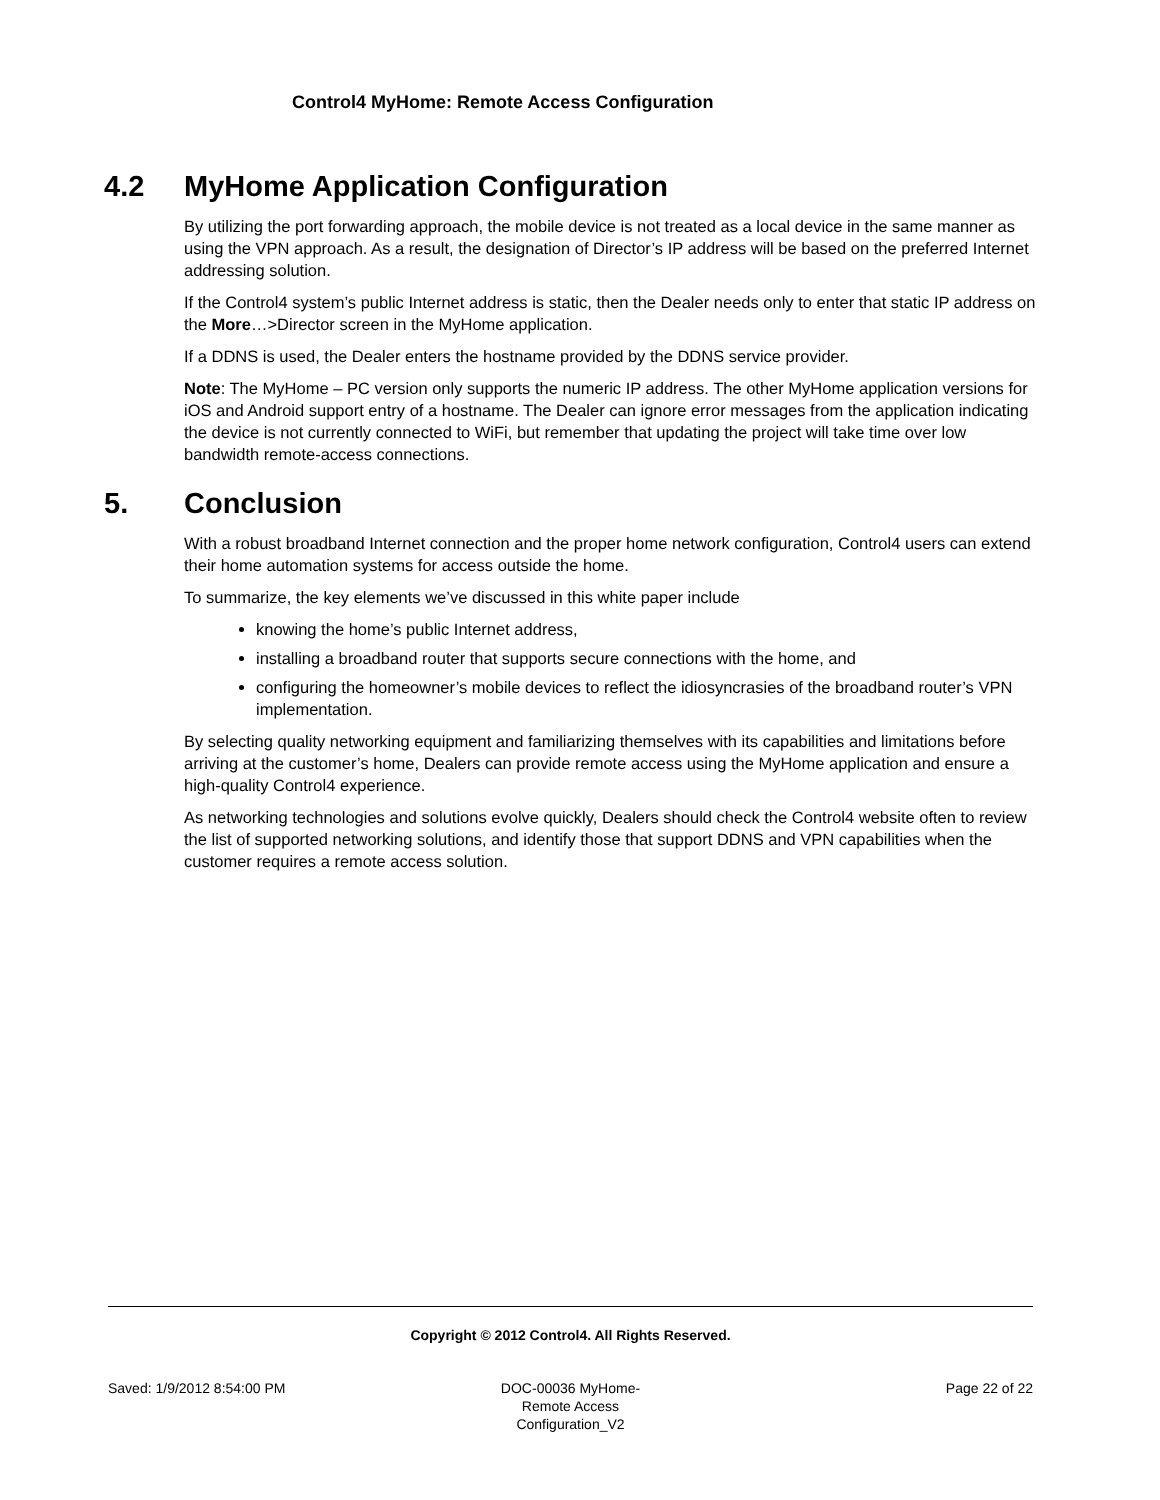Control4 MyHome: Remote Access Configuration
4.2 MyHome Application Configuration
By utilizing the port forwarding approach, the mobile device is not treated as a local device in the same manner as using the VPN approach. As a result, the designation of Director’s IP address will be based on the preferred Internet addressing solution.
If the Control4 system’s public Internet address is static, then the Dealer needs only to enter that static IP address on the More…>Director screen in the MyHome application.
If a DDNS is used, the Dealer enters the hostname provided by the DDNS service provider.
Note: The MyHome – PC version only supports the numeric IP address. The other MyHome application versions for iOS and Android support entry of a hostname. The Dealer can ignore error messages from the application indicating the device is not currently connected to WiFi, but remember that updating the project will take time over low bandwidth remote-access connections.
5. Conclusion
With a robust broadband Internet connection and the proper home network configuration, Control4 users can extend their home automation systems for access outside the home.
To summarize, the key elements we’ve discussed in this white paper include
knowing the home’s public Internet address,
installing a broadband router that supports secure connections with the home, and
configuring the homeowner’s mobile devices to reflect the idiosyncrasies of the broadband router’s VPN implementation.
By selecting quality networking equipment and familiarizing themselves with its capabilities and limitations before arriving at the customer’s home, Dealers can provide remote access using the MyHome application and ensure a high-quality Control4 experience.
As networking technologies and solutions evolve quickly, Dealers should check the Control4 website often to review the list of supported networking solutions, and identify those that support DDNS and VPN capabilities when the customer requires a remote access solution.
Copyright © 2012 Control4. All Rights Reserved.
Saved: 1/9/2012 8:54:00 PM DOC-00036 MyHome-Remote Access Configuration_V2
Page 22 of 22